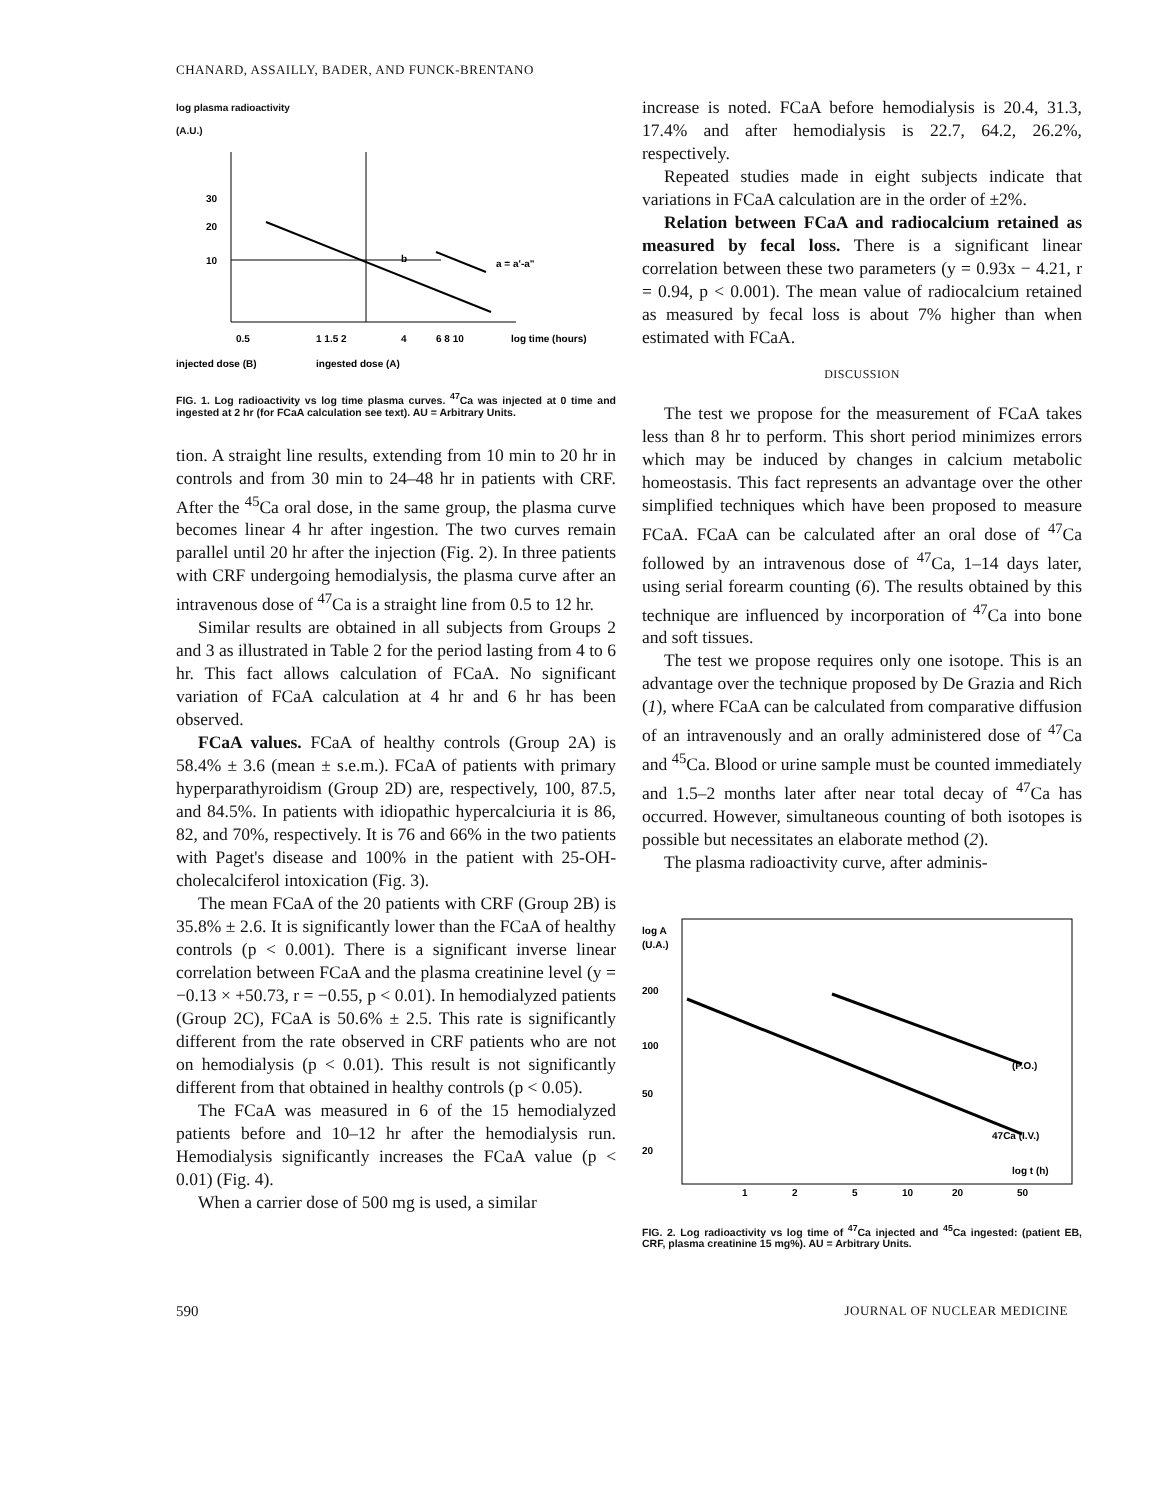CHANARD, ASSAILLY, BADER, AND FUNCK-BRENTANO
log plasma radioactivity
(A.U.)
30
20
10
a = a'-a"
b
0.5
1 1.5 2
4
6 8 10
log time (hours)
injected dose (B)
ingested dose (A)
FIG. 1. Log radioactivity vs log time plasma curves. <sup>47</sup>Ca was injected at 0 time and ingested at 2 hr (for FCaA calculation see text). AU = Arbitrary Units.
tion. A straight line results, extending from 10 min to 20 hr in controls and from 30 min to 24–48 hr in patients with CRF. After the <sup>45</sup>Ca oral dose, in the same group, the plasma curve becomes linear 4 hr after ingestion. The two curves remain parallel until 20 hr after the injection (Fig. 2). In three patients with CRF undergoing hemodialysis, the plasma curve after an intravenous dose of <sup>47</sup>Ca is a straight line from 0.5 to 12 hr.
Similar results are obtained in all subjects from Groups 2 and 3 as illustrated in Table 2 for the period lasting from 4 to 6 hr. This fact allows calculation of FCaA. No significant variation of FCaA calculation at 4 hr and 6 hr has been observed.
FCaA values. FCaA of healthy controls (Group 2A) is 58.4% ± 3.6 (mean ± s.e.m.). FCaA of patients with primary hyperparathyroidism (Group 2D) are, respectively, 100, 87.5, and 84.5%. In patients with idiopathic hypercalciuria it is 86, 82, and 70%, respectively. It is 76 and 66% in the two patients with Paget's disease and 100% in the patient with 25-OH-cholecalciferol intoxication (Fig. 3).
The mean FCaA of the 20 patients with CRF (Group 2B) is 35.8% ± 2.6. It is significantly lower than the FCaA of healthy controls (p < 0.001). There is a significant inverse linear correlation between FCaA and the plasma creatinine level (y = −0.13 × +50.73, r = −0.55, p < 0.01). In hemodialyzed patients (Group 2C), FCaA is 50.6% ± 2.5. This rate is significantly different from the rate observed in CRF patients who are not on hemodialysis (p < 0.01). This result is not significantly different from that obtained in healthy controls (p < 0.05).
The FCaA was measured in 6 of the 15 hemodialyzed patients before and 10–12 hr after the hemodialysis run. Hemodialysis significantly increases the FCaA value (p < 0.01) (Fig. 4).
When a carrier dose of 500 mg is used, a similar
increase is noted. FCaA before hemodialysis is 20.4, 31.3, 17.4% and after hemodialysis is 22.7, 64.2, 26.2%, respectively.
Repeated studies made in eight subjects indicate that variations in FCaA calculation are in the order of ±2%.
Relation between FCaA and radiocalcium retained as measured by fecal loss. There is a significant linear correlation between these two parameters (y = 0.93x − 4.21, r = 0.94, p < 0.001). The mean value of radiocalcium retained as measured by fecal loss is about 7% higher than when estimated with FCaA.
DISCUSSION
The test we propose for the measurement of FCaA takes less than 8 hr to perform. This short period minimizes errors which may be induced by changes in calcium metabolic homeostasis. This fact represents an advantage over the other simplified techniques which have been proposed to measure FCaA. FCaA can be calculated after an oral dose of <sup>47</sup>Ca followed by an intravenous dose of <sup>47</sup>Ca, 1–14 days later, using serial forearm counting (6). The results obtained by this technique are influenced by incorporation of <sup>47</sup>Ca into bone and soft tissues.
The test we propose requires only one isotope. This is an advantage over the technique proposed by De Grazia and Rich (1), where FCaA can be calculated from comparative diffusion of an intravenously and an orally administered dose of <sup>47</sup>Ca and <sup>45</sup>Ca. Blood or urine sample must be counted immediately and 1.5–2 months later after near total decay of <sup>47</sup>Ca has occurred. However, simultaneous counting of both isotopes is possible but necessitates an elaborate method (2).
The plasma radioactivity curve, after adminis-
log A
(U.A.)
200
100
50
20
(P.O.)
47Ca (I.V.)
log t (h)
1
2
5
10
20
50
FIG. 2. Log radioactivity vs log time of <sup>47</sup>Ca injected and <sup>45</sup>Ca ingested: (patient EB, CRF, plasma creatinine 15 mg%). AU = Arbitrary Units.
590 JOURNAL OF NUCLEAR MEDICINE